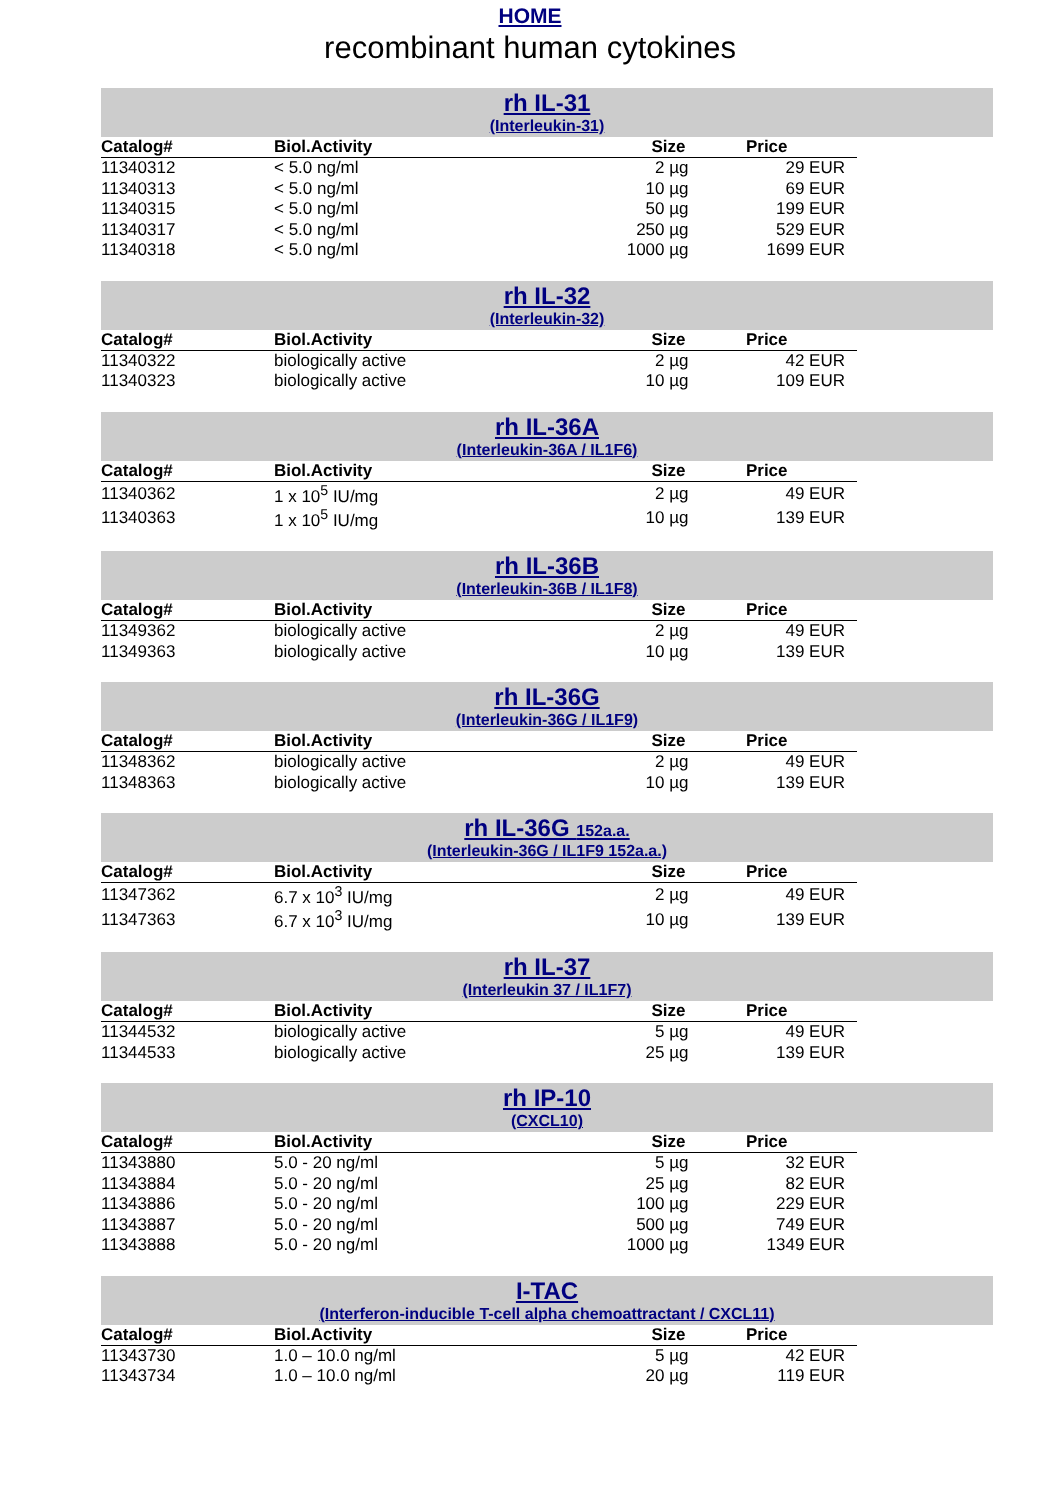HOME
recombinant human cytokines
rh IL-31
(Interleukin-31)
| Catalog# | Biol.Activity | Size | Price |
| --- | --- | --- | --- |
| 11340312 | < 5.0 ng/ml | 2 µg | 29 EUR |
| 11340313 | < 5.0 ng/ml | 10 µg | 69 EUR |
| 11340315 | < 5.0 ng/ml | 50 µg | 199 EUR |
| 11340317 | < 5.0 ng/ml | 250 µg | 529 EUR |
| 11340318 | < 5.0 ng/ml | 1000 µg | 1699 EUR |
rh IL-32
(Interleukin-32)
| Catalog# | Biol.Activity | Size | Price |
| --- | --- | --- | --- |
| 11340322 | biologically active | 2 µg | 42 EUR |
| 11340323 | biologically active | 10 µg | 109 EUR |
rh IL-36A
(Interleukin-36A / IL1F6)
| Catalog# | Biol.Activity | Size | Price |
| --- | --- | --- | --- |
| 11340362 | 1 x 10<sup>5</sup> IU/mg | 2 µg | 49 EUR |
| 11340363 | 1 x 10<sup>5</sup> IU/mg | 10 µg | 139 EUR |
rh IL-36B
(Interleukin-36B / IL1F8)
| Catalog# | Biol.Activity | Size | Price |
| --- | --- | --- | --- |
| 11349362 | biologically active | 2 µg | 49 EUR |
| 11349363 | biologically active | 10 µg | 139 EUR |
rh IL-36G
(Interleukin-36G / IL1F9)
| Catalog# | Biol.Activity | Size | Price |
| --- | --- | --- | --- |
| 11348362 | biologically active | 2 µg | 49 EUR |
| 11348363 | biologically active | 10 µg | 139 EUR |
rh IL-36G 152a.a.
(Interleukin-36G / IL1F9 152a.a.)
| Catalog# | Biol.Activity | Size | Price |
| --- | --- | --- | --- |
| 11347362 | 6.7 x 10<sup>3</sup> IU/mg | 2 µg | 49 EUR |
| 11347363 | 6.7 x 10<sup>3</sup> IU/mg | 10 µg | 139 EUR |
rh IL-37
(Interleukin 37 / IL1F7)
| Catalog# | Biol.Activity | Size | Price |
| --- | --- | --- | --- |
| 11344532 | biologically active | 5 µg | 49 EUR |
| 11344533 | biologically active | 25 µg | 139 EUR |
rh IP-10
(CXCL10)
| Catalog# | Biol.Activity | Size | Price |
| --- | --- | --- | --- |
| 11343880 | 5.0 - 20 ng/ml | 5 µg | 32 EUR |
| 11343884 | 5.0 - 20 ng/ml | 25 µg | 82 EUR |
| 11343886 | 5.0 - 20 ng/ml | 100 µg | 229 EUR |
| 11343887 | 5.0 - 20 ng/ml | 500 µg | 749 EUR |
| 11343888 | 5.0 - 20 ng/ml | 1000 µg | 1349 EUR |
I-TAC
(Interferon-inducible T-cell alpha chemoattractant / CXCL11)
| Catalog# | Biol.Activity | Size | Price |
| --- | --- | --- | --- |
| 11343730 | 1.0 – 10.0 ng/ml | 5 µg | 42 EUR |
| 11343734 | 1.0 – 10.0 ng/ml | 20 µg | 119 EUR |